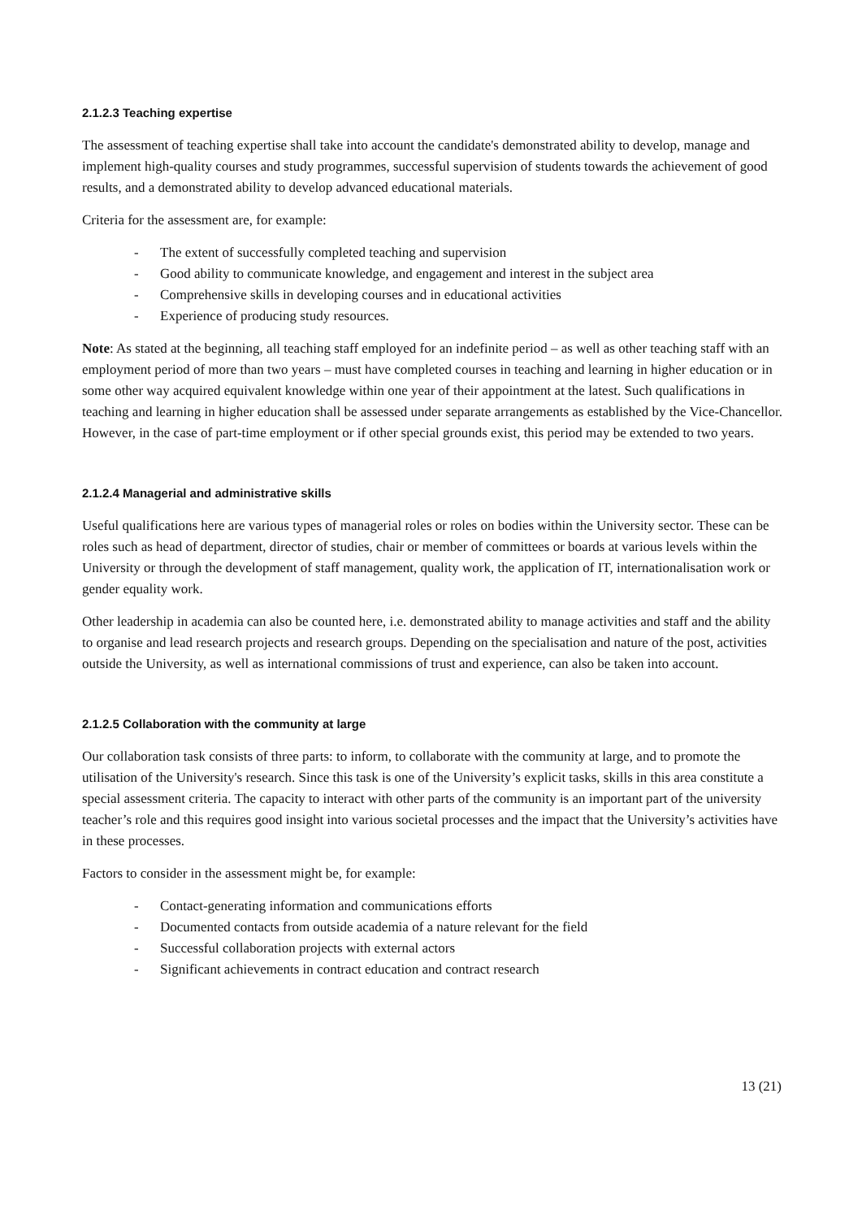2.1.2.3 Teaching expertise
The assessment of teaching expertise shall take into account the candidate's demonstrated ability to develop, manage and implement high-quality courses and study programmes, successful supervision of students towards the achievement of good results, and a demonstrated ability to develop advanced educational materials.
Criteria for the assessment are, for example:
- The extent of successfully completed teaching and supervision
- Good ability to communicate knowledge, and engagement and interest in the subject area
- Comprehensive skills in developing courses and in educational activities
- Experience of producing study resources.
Note: As stated at the beginning, all teaching staff employed for an indefinite period – as well as other teaching staff with an employment period of more than two years – must have completed courses in teaching and learning in higher education or in some other way acquired equivalent knowledge within one year of their appointment at the latest. Such qualifications in teaching and learning in higher education shall be assessed under separate arrangements as established by the Vice-Chancellor. However, in the case of part-time employment or if other special grounds exist, this period may be extended to two years.
2.1.2.4 Managerial and administrative skills
Useful qualifications here are various types of managerial roles or roles on bodies within the University sector. These can be roles such as head of department, director of studies, chair or member of committees or boards at various levels within the University or through the development of staff management, quality work, the application of IT, internationalisation work or gender equality work.
Other leadership in academia can also be counted here, i.e. demonstrated ability to manage activities and staff and the ability to organise and lead research projects and research groups. Depending on the specialisation and nature of the post, activities outside the University, as well as international commissions of trust and experience, can also be taken into account.
2.1.2.5 Collaboration with the community at large
Our collaboration task consists of three parts: to inform, to collaborate with the community at large, and to promote the utilisation of the University's research. Since this task is one of the University’s explicit tasks, skills in this area constitute a special assessment criteria. The capacity to interact with other parts of the community is an important part of the university teacher’s role and this requires good insight into various societal processes and the impact that the University’s activities have in these processes.
Factors to consider in the assessment might be, for example:
- Contact-generating information and communications efforts
- Documented contacts from outside academia of a nature relevant for the field
- Successful collaboration projects with external actors
- Significant achievements in contract education and contract research
13 (21)